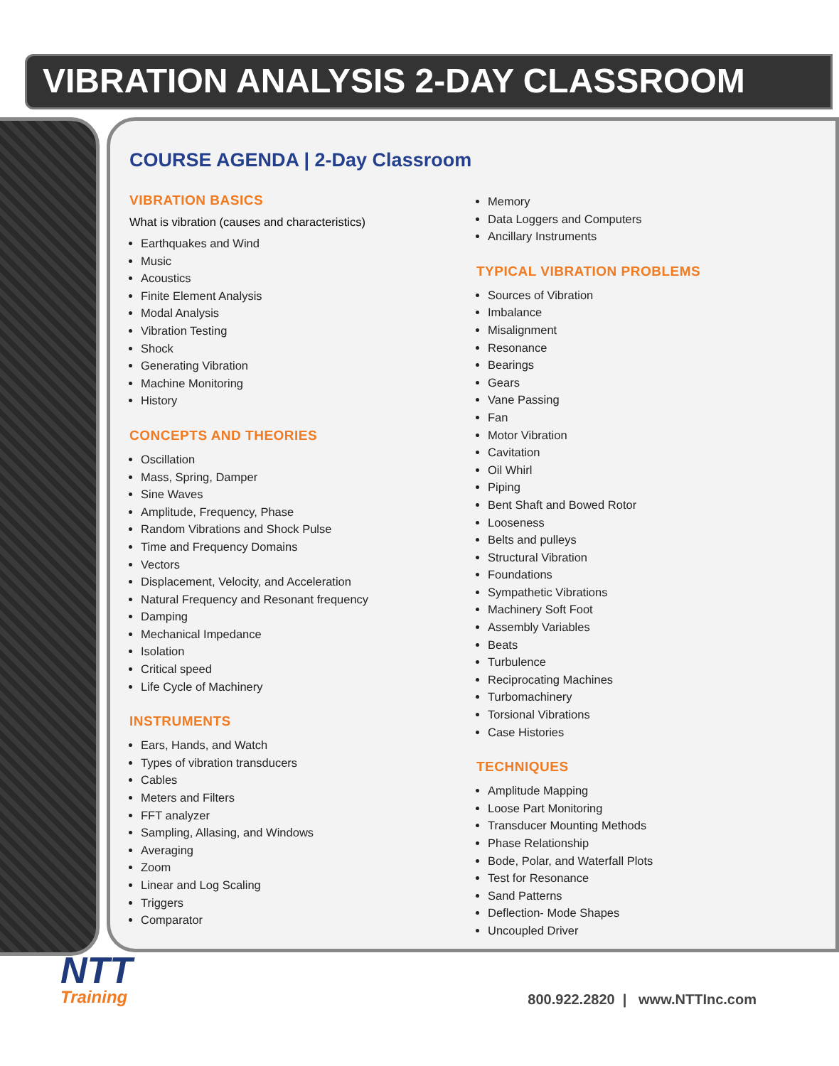VIBRATION ANALYSIS 2-DAY CLASSROOM
COURSE AGENDA | 2-Day Classroom
VIBRATION BASICS
What is vibration (causes and characteristics)
Earthquakes and Wind
Music
Acoustics
Finite Element Analysis
Modal Analysis
Vibration Testing
Shock
Generating Vibration
Machine Monitoring
History
CONCEPTS AND THEORIES
Oscillation
Mass, Spring, Damper
Sine Waves
Amplitude, Frequency, Phase
Random Vibrations and Shock Pulse
Time and Frequency Domains
Vectors
Displacement, Velocity, and Acceleration
Natural Frequency and Resonant frequency
Damping
Mechanical Impedance
Isolation
Critical speed
Life Cycle of Machinery
INSTRUMENTS
Ears, Hands, and Watch
Types of vibration transducers
Cables
Meters and Filters
FFT analyzer
Sampling, Allasing, and Windows
Averaging
Zoom
Linear and Log Scaling
Triggers
Comparator
Memory
Data Loggers and Computers
Ancillary Instruments
TYPICAL VIBRATION PROBLEMS
Sources of Vibration
Imbalance
Misalignment
Resonance
Bearings
Gears
Vane Passing
Fan
Motor Vibration
Cavitation
Oil Whirl
Piping
Bent Shaft and Bowed Rotor
Looseness
Belts and pulleys
Structural Vibration
Foundations
Sympathetic Vibrations
Machinery Soft Foot
Assembly Variables
Beats
Turbulence
Reciprocating Machines
Turbomachinery
Torsional Vibrations
Case Histories
TECHNIQUES
Amplitude Mapping
Loose Part Monitoring
Transducer Mounting Methods
Phase Relationship
Bode, Polar, and Waterfall Plots
Test for Resonance
Sand Patterns
Deflection- Mode Shapes
Uncoupled Driver
NTT
Training
800.922.2820 | www.NTTInc.com